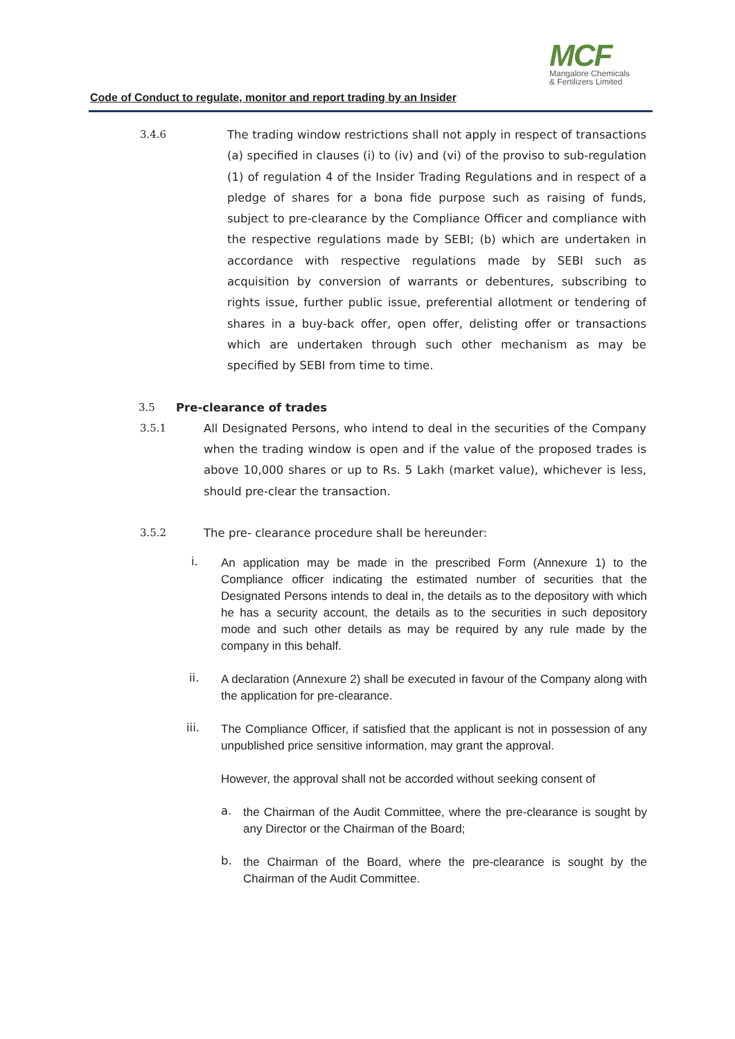MCF
Mangalore Chemicals
& Fertilizers Limited
Code of Conduct to regulate, monitor and report trading by an Insider
3.4.6
The trading window restrictions shall not apply in respect of transactions (a) specified in clauses (i) to (iv) and (vi) of the proviso to sub-regulation (1) of regulation 4 of the Insider Trading Regulations and in respect of a pledge of shares for a bona fide purpose such as raising of funds, subject to pre-clearance by the Compliance Officer and compliance with the respective regulations made by SEBI; (b) which are undertaken in accordance with respective regulations made by SEBI such as acquisition by conversion of warrants or debentures, subscribing to rights issue, further public issue, preferential allotment or tendering of shares in a buy-back offer, open offer, delisting offer or transactions which are undertaken through such other mechanism as may be specified by SEBI from time to time.
3.5
Pre-clearance of trades
3.5.1
All Designated Persons, who intend to deal in the securities of the Company when the trading window is open and if the value of the proposed trades is above 10,000 shares or up to Rs. 5 Lakh (market value), whichever is less, should pre-clear the transaction.
3.5.2
The pre- clearance procedure shall be hereunder:
i.
An application may be made in the prescribed Form (Annexure 1) to the Compliance officer indicating the estimated number of securities that the Designated Persons intends to deal in, the details as to the depository with which he has a security account, the details as to the securities in such depository mode and such other details as may be required by any rule made by the company in this behalf.
ii.
A declaration (Annexure 2) shall be executed in favour of the Company along with the application for pre-clearance.
iii.
The Compliance Officer, if satisfied that the applicant is not in possession of any unpublished price sensitive information, may grant the approval.
However, the approval shall not be accorded without seeking consent of
a.
the Chairman of the Audit Committee, where the pre-clearance is sought by any Director or the Chairman of the Board;
b.
the Chairman of the Board, where the pre-clearance is sought by the Chairman of the Audit Committee.